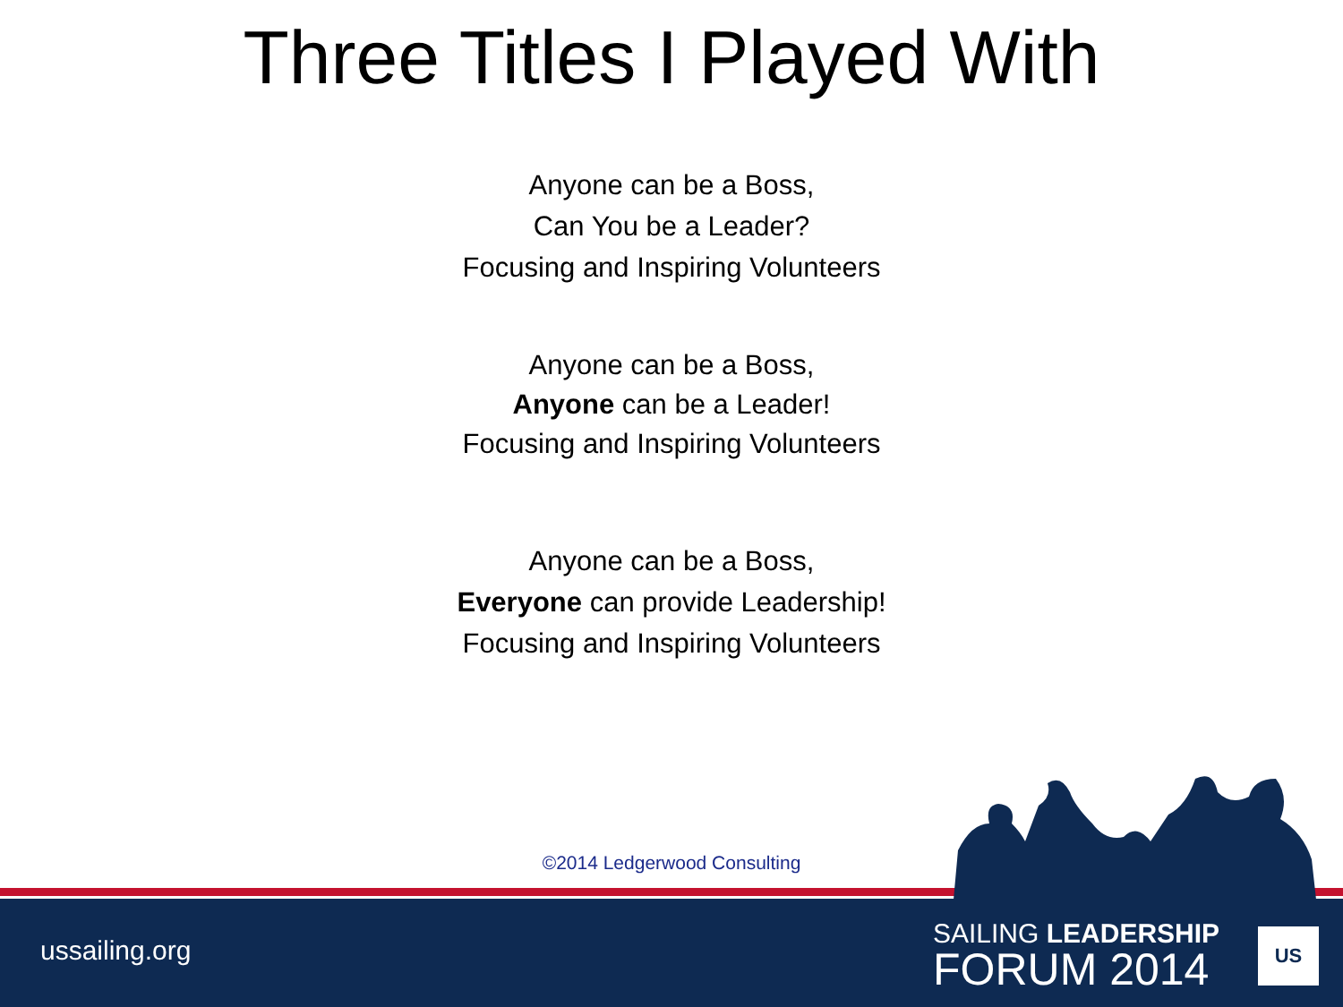Three Titles I Played With
Anyone can be a Boss,
Can You be a Leader?
Focusing and Inspiring Volunteers
Anyone can be a Boss,
Anyone can be a Leader!
Focusing and Inspiring Volunteers
Anyone can be a Boss,
Everyone can provide Leadership!
Focusing and Inspiring Volunteers
©2014 Ledgerwood Consulting
ussailing.org
SAILING LEADERSHIP
FORUM 2014
US